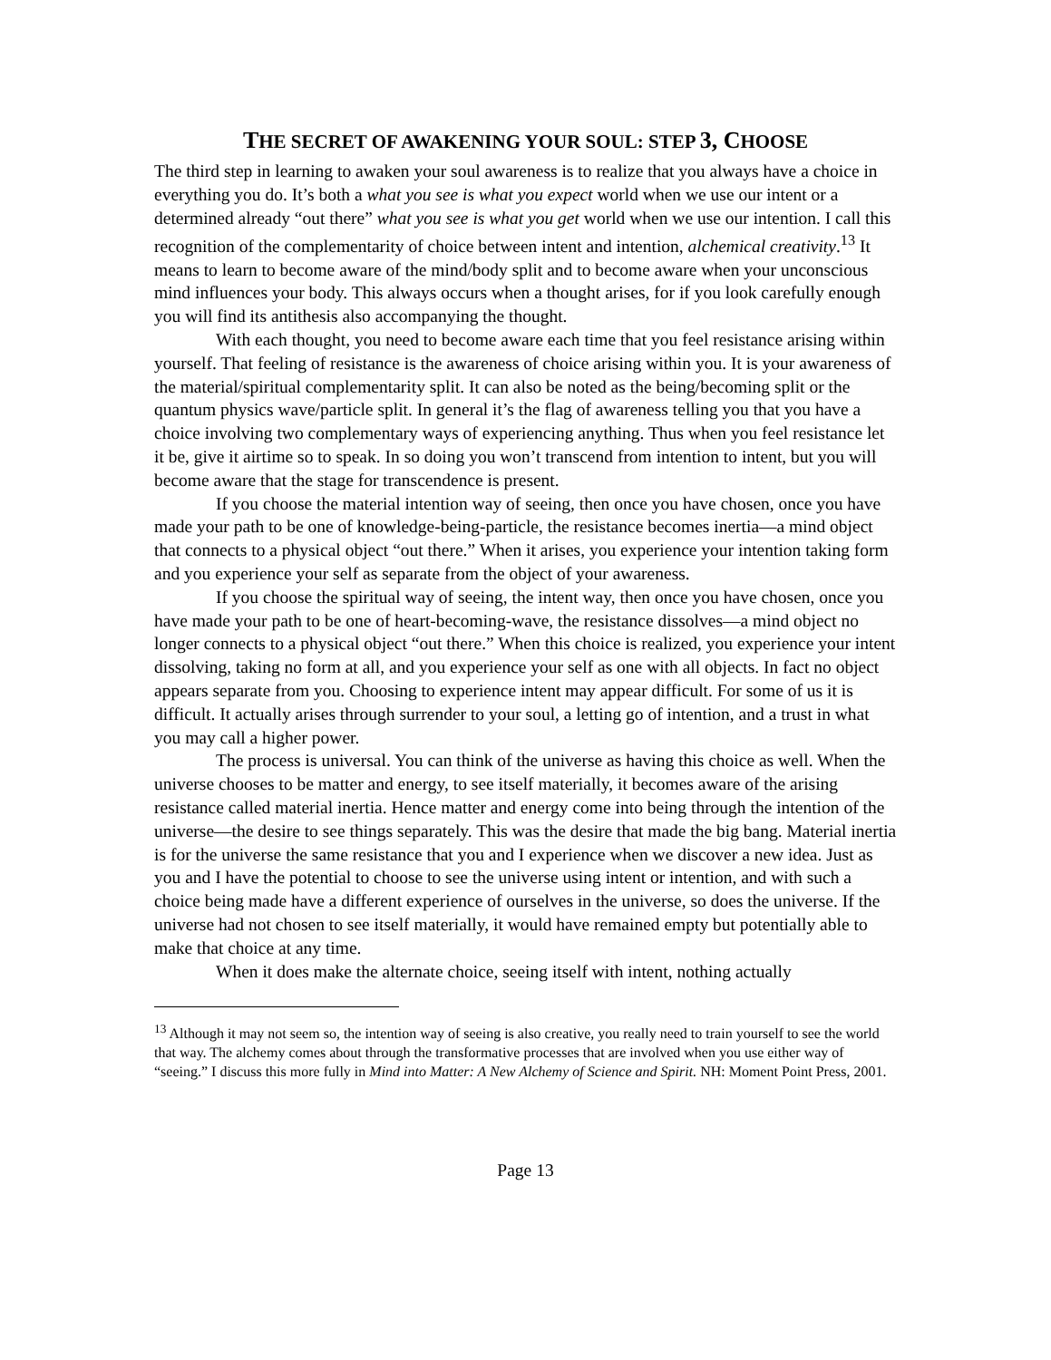THE SECRET OF AWAKENING YOUR SOUL: STEP 3, CHOOSE
The third step in learning to awaken your soul awareness is to realize that you always have a choice in everything you do. It’s both a what you see is what you expect world when we use our intent or a determined already “out there” what you see is what you get world when we use our intention. I call this recognition of the complementarity of choice between intent and intention, alchemical creativity.<sup>13</sup> It means to learn to become aware of the mind/body split and to become aware when your unconscious mind influences your body. This always occurs when a thought arises, for if you look carefully enough you will find its antithesis also accompanying the thought.
With each thought, you need to become aware each time that you feel resistance arising within yourself. That feeling of resistance is the awareness of choice arising within you. It is your awareness of the material/spiritual complementarity split. It can also be noted as the being/becoming split or the quantum physics wave/particle split. In general it’s the flag of awareness telling you that you have a choice involving two complementary ways of experiencing anything. Thus when you feel resistance let it be, give it airtime so to speak. In so doing you won’t transcend from intention to intent, but you will become aware that the stage for transcendence is present.
If you choose the material intention way of seeing, then once you have chosen, once you have made your path to be one of knowledge-being-particle, the resistance becomes inertia—a mind object that connects to a physical object “out there.” When it arises, you experience your intention taking form and you experience your self as separate from the object of your awareness.
If you choose the spiritual way of seeing, the intent way, then once you have chosen, once you have made your path to be one of heart-becoming-wave, the resistance dissolves—a mind object no longer connects to a physical object “out there.” When this choice is realized, you experience your intent dissolving, taking no form at all, and you experience your self as one with all objects. In fact no object appears separate from you. Choosing to experience intent may appear difficult. For some of us it is difficult. It actually arises through surrender to your soul, a letting go of intention, and a trust in what you may call a higher power.
The process is universal. You can think of the universe as having this choice as well. When the universe chooses to be matter and energy, to see itself materially, it becomes aware of the arising resistance called material inertia. Hence matter and energy come into being through the intention of the universe—the desire to see things separately. This was the desire that made the big bang. Material inertia is for the universe the same resistance that you and I experience when we discover a new idea. Just as you and I have the potential to choose to see the universe using intent or intention, and with such a choice being made have a different experience of ourselves in the universe, so does the universe. If the universe had not chosen to see itself materially, it would have remained empty but potentially able to make that choice at any time.
When it does make the alternate choice, seeing itself with intent, nothing actually
<sup>13</sup> Although it may not seem so, the intention way of seeing is also creative, you really need to train yourself to see the world that way. The alchemy comes about through the transformative processes that are involved when you use either way of “seeing.” I discuss this more fully in Mind into Matter: A New Alchemy of Science and Spirit. NH: Moment Point Press, 2001.
Page 13